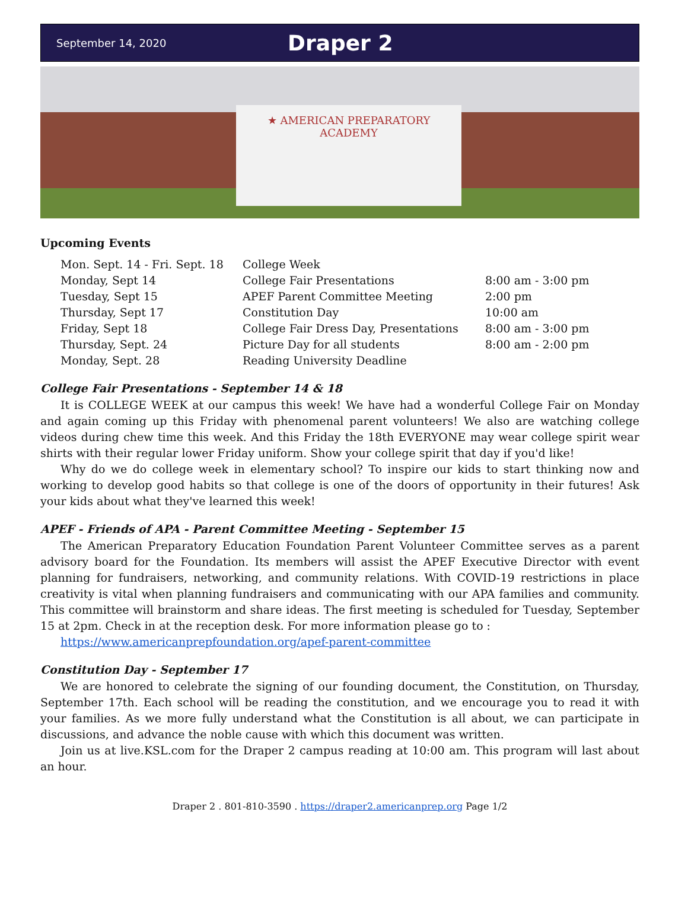September 14, 2020 Draper 2
★ AMERICAN PREPARATORY
ACADEMY
Upcoming Events
| Mon. Sept. 14 - Fri. Sept. 18 | College Week | |
| Monday, Sept 14 | College Fair Presentations | 8:00 am - 3:00 pm |
| Tuesday, Sept 15 | APEF Parent Committee Meeting | 2:00 pm |
| Thursday, Sept 17 | Constitution Day | 10:00 am |
| Friday, Sept 18 | College Fair Dress Day, Presentations | 8:00 am - 3:00 pm |
| Thursday, Sept. 24 | Picture Day for all students | 8:00 am - 2:00 pm |
| Monday, Sept. 28 | Reading University Deadline | |
College Fair Presentations - September 14 & 18
It is COLLEGE WEEK at our campus this week! We have had a wonderful College Fair on Monday and again coming up this Friday with phenomenal parent volunteers! We also are watching college videos during chew time this week. And this Friday the 18th EVERYONE may wear college spirit wear shirts with their regular lower Friday uniform. Show your college spirit that day if you'd like!
Why do we do college week in elementary school? To inspire our kids to start thinking now and working to develop good habits so that college is one of the doors of opportunity in their futures! Ask your kids about what they've learned this week!
APEF - Friends of APA - Parent Committee Meeting - September 15
The American Preparatory Education Foundation Parent Volunteer Committee serves as a parent advisory board for the Foundation. Its members will assist the APEF Executive Director with event planning for fundraisers, networking, and community relations. With COVID-19 restrictions in place creativity is vital when planning fundraisers and communicating with our APA families and community. This committee will brainstorm and share ideas. The first meeting is scheduled for Tuesday, September 15 at 2pm. Check in at the reception desk. For more information please go to :
https://www.americanprepfoundation.org/apef-parent-committee
Constitution Day - September 17
We are honored to celebrate the signing of our founding document, the Constitution, on Thursday, September 17th. Each school will be reading the constitution, and we encourage you to read it with your families. As we more fully understand what the Constitution is all about, we can participate in discussions, and advance the noble cause with which this document was written.
Join us at live.KSL.com for the Draper 2 campus reading at 10:00 am. This program will last about an hour.
Draper 2 . 801-810-3590 . https://draper2.americanprep.org Page 1/2